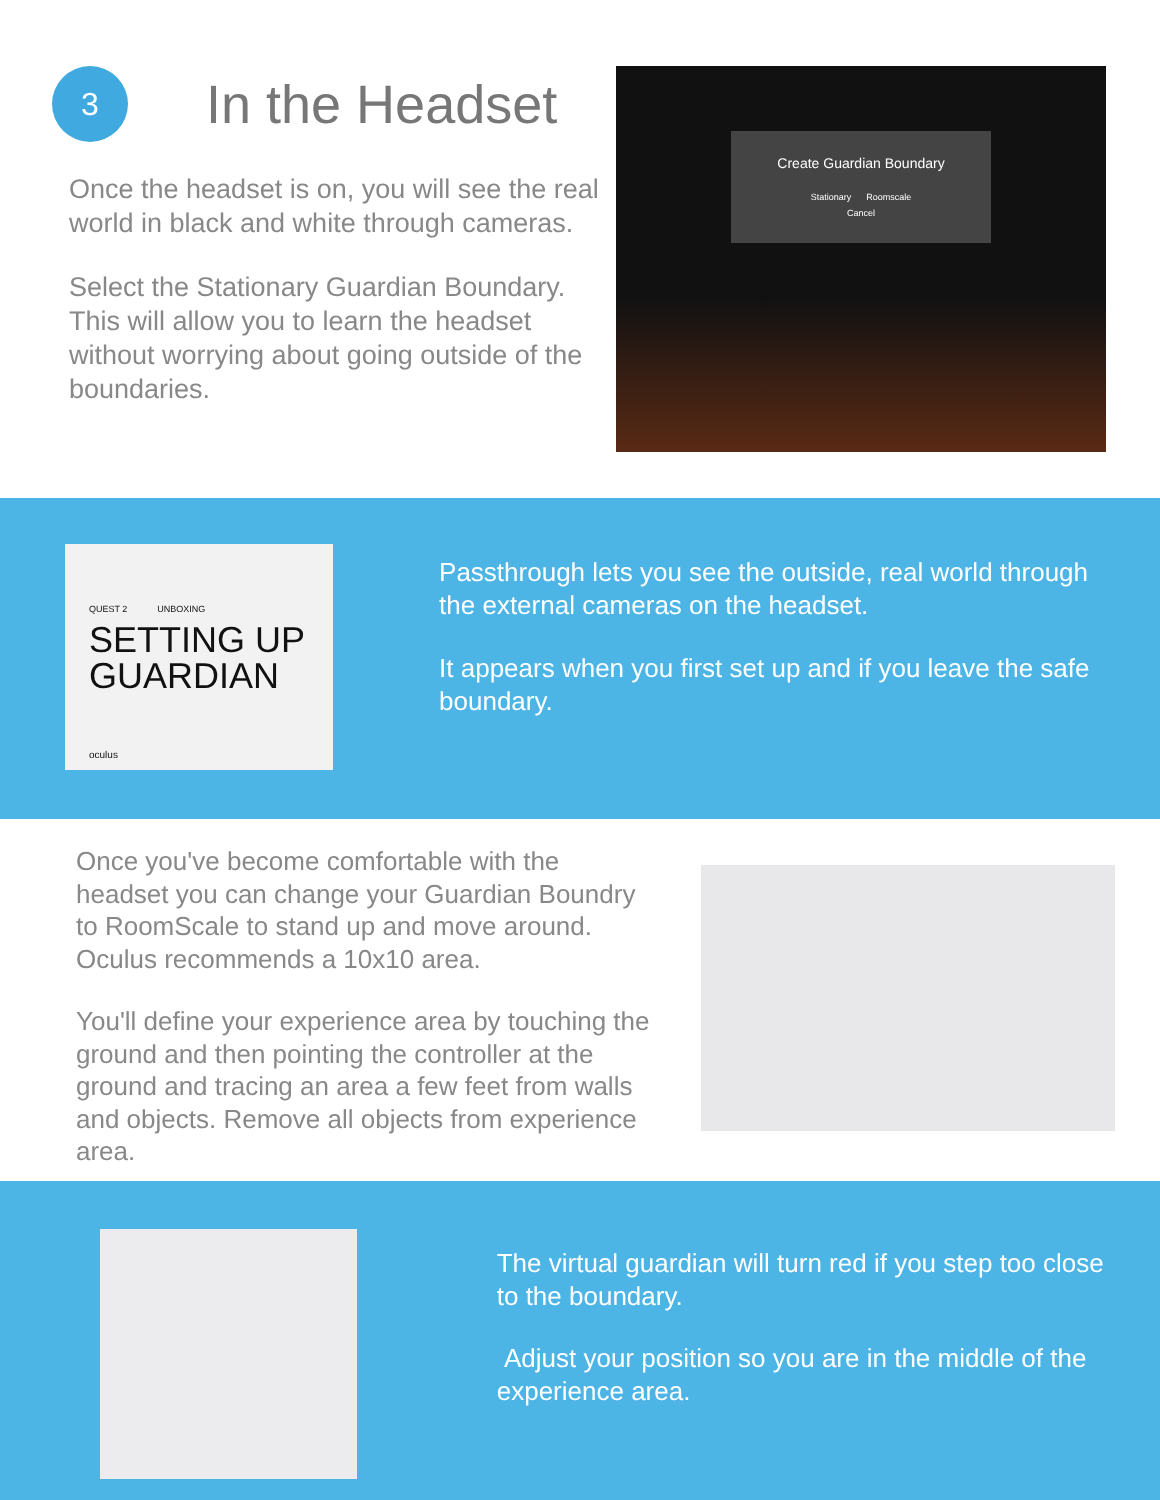3
In the Headset
Once the headset is on, you will see the real world in black and white through cameras.
Select the Stationary Guardian Boundary. This will allow you to learn the headset without worrying about going outside of the boundaries.
Create Guardian Boundary
Stationary Roomscale
Cancel
QUEST 2 UNBOXING
SETTING UP
GUARDIAN
oculus
Passthrough lets you see the outside, real world through the external cameras on the headset.
It appears when you first set up and if you leave the safe boundary.
Once you've become comfortable with the headset you can change your Guardian Boundry to RoomScale to stand up and move around. Oculus recommends a 10x10 area.
You'll define your experience area by touching the ground and then pointing the controller at the ground and tracing an area a few feet from walls and objects. Remove all objects from experience area.
The virtual guardian will turn red if you step too close to the boundary.
Adjust your position so you are in the middle of the experience area.